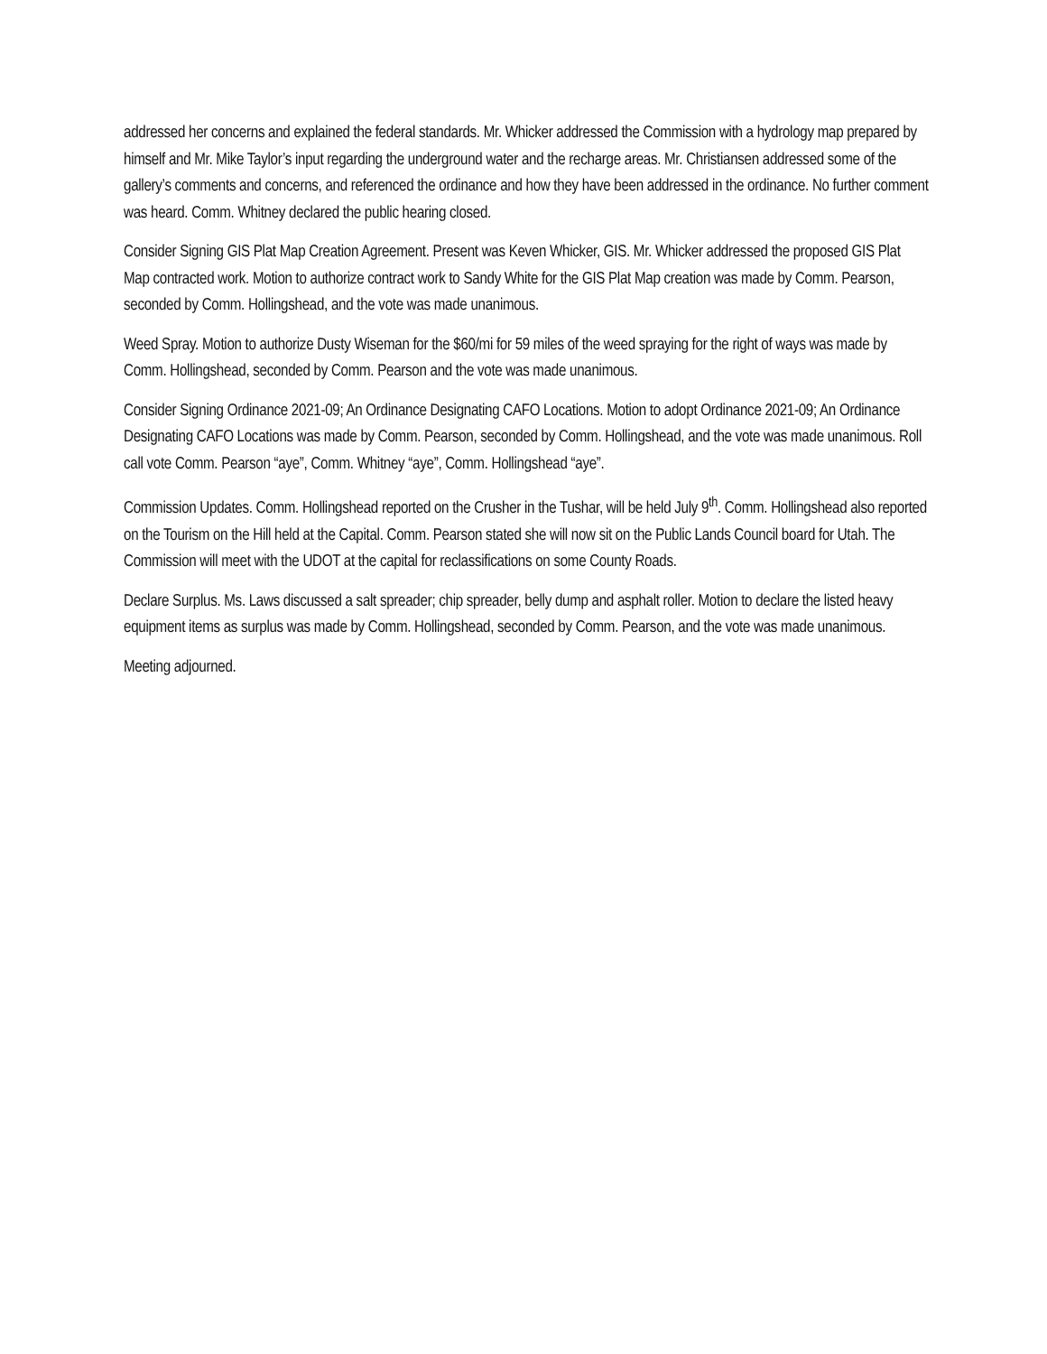addressed her concerns and explained the federal standards. Mr. Whicker addressed the Commission with a hydrology map prepared by himself and Mr. Mike Taylor’s input regarding the underground water and the recharge areas. Mr. Christiansen addressed some of the gallery’s comments and concerns, and referenced the ordinance and how they have been addressed in the ordinance. No further comment was heard. Comm. Whitney declared the public hearing closed.
Consider Signing GIS Plat Map Creation Agreement. Present was Keven Whicker, GIS. Mr. Whicker addressed the proposed GIS Plat Map contracted work. Motion to authorize contract work to Sandy White for the GIS Plat Map creation was made by Comm. Pearson, seconded by Comm. Hollingshead, and the vote was made unanimous.
Weed Spray. Motion to authorize Dusty Wiseman for the $60/mi for 59 miles of the weed spraying for the right of ways was made by Comm. Hollingshead, seconded by Comm. Pearson and the vote was made unanimous.
Consider Signing Ordinance 2021-09; An Ordinance Designating CAFO Locations. Motion to adopt Ordinance 2021-09; An Ordinance Designating CAFO Locations was made by Comm. Pearson, seconded by Comm. Hollingshead, and the vote was made unanimous. Roll call vote Comm. Pearson “aye”, Comm. Whitney “aye”, Comm. Hollingshead “aye”.
Commission Updates. Comm. Hollingshead reported on the Crusher in the Tushar, will be held July 9<sup>th</sup>. Comm. Hollingshead also reported on the Tourism on the Hill held at the Capital. Comm. Pearson stated she will now sit on the Public Lands Council board for Utah. The Commission will meet with the UDOT at the capital for reclassifications on some County Roads.
Declare Surplus. Ms. Laws discussed a salt spreader; chip spreader, belly dump and asphalt roller. Motion to declare the listed heavy equipment items as surplus was made by Comm. Hollingshead, seconded by Comm. Pearson, and the vote was made unanimous.
Meeting adjourned.